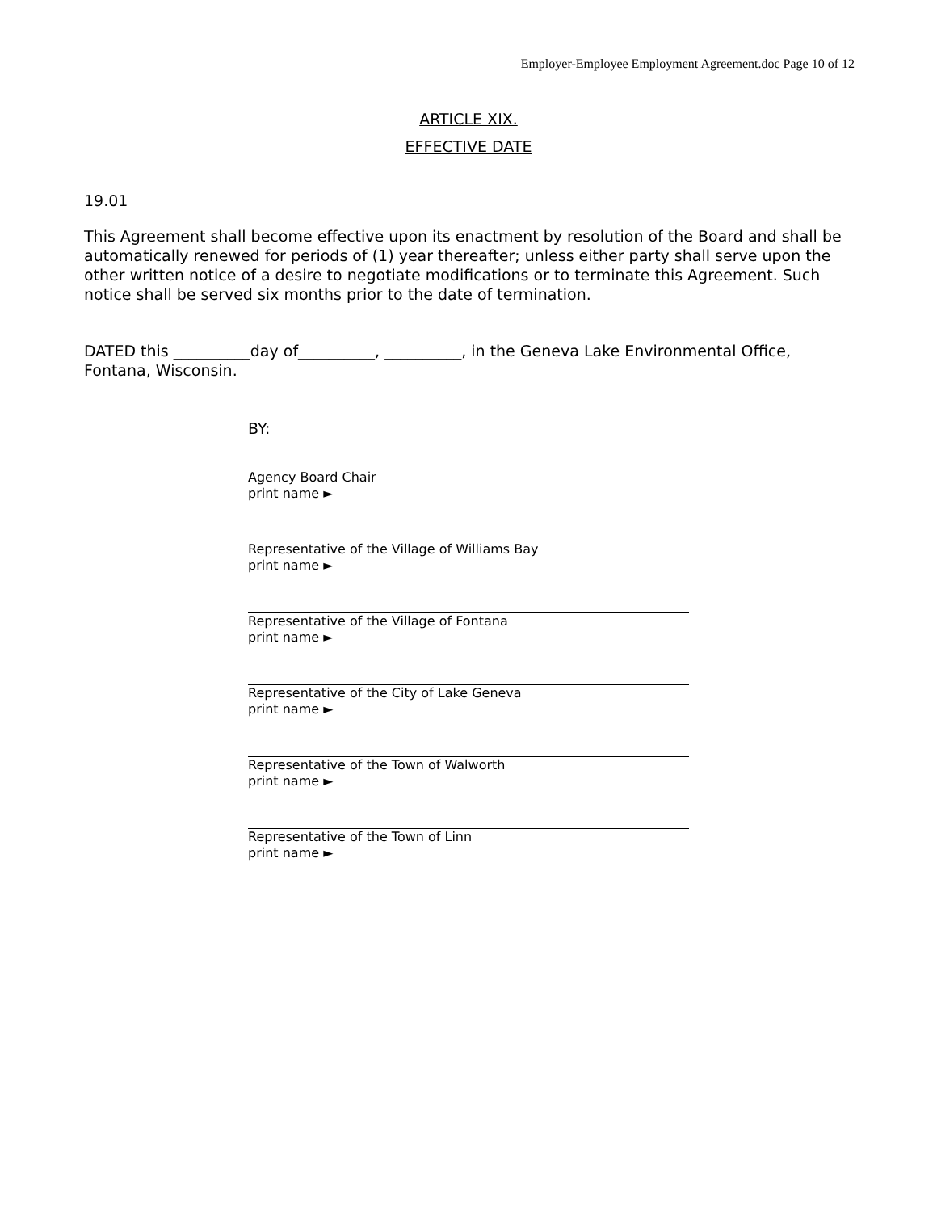Employer-Employee Employment Agreement.doc Page 10 of 12
ARTICLE XIX.
EFFECTIVE DATE
19.01
This Agreement shall become effective upon its enactment by resolution of the Board and shall be automatically renewed for periods of (1) year thereafter; unless either party shall serve upon the other written notice of a desire to negotiate modifications or to terminate this Agreement. Such notice shall be served six months prior to the date of termination.
DATED this __________day of__________, __________, in the Geneva Lake Environmental Office, Fontana, Wisconsin.
BY:
Agency Board Chair
print name ►
Representative of the Village of Williams Bay
print name ►
Representative of the Village of Fontana
print name ►
Representative of the City of Lake Geneva
print name ►
Representative of the Town of Walworth
print name ►
Representative of the Town of Linn
print name ►